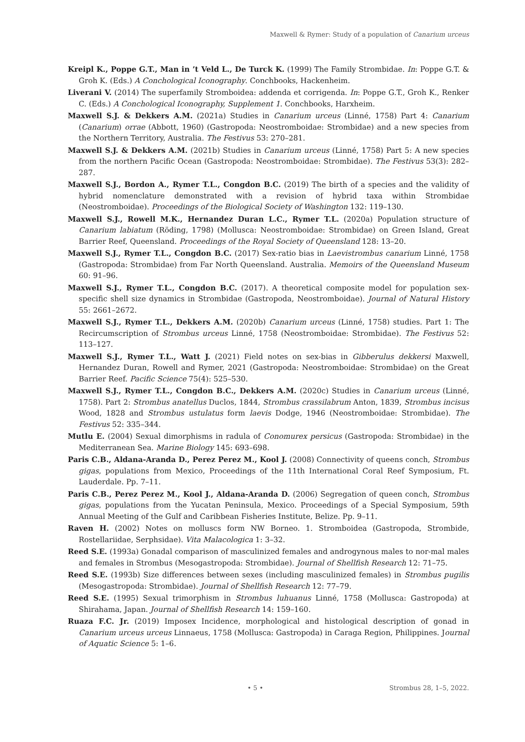Maxwell & Rymer: Study of a population of Canarium urceus
Kreipl K., Poppe G.T., Man in ’t Veld L., De Turck K. (1999) The Family Strombidae. In: Poppe G.T. & Groh K. (Eds.) A Conchological Iconography. Conchbooks, Hackenheim.
Liverani V. (2014) The superfamily Stromboidea: addenda et corrigenda. In: Poppe G.T., Groh K., Renker C. (Eds.) A Conchological Iconography, Supplement 1. Conchbooks, Harxheim.
Maxwell S.J. & Dekkers A.M. (2021a) Studies in Canarium urceus (Linné, 1758) Part 4: Canarium (Canarium) orrae (Abbott, 1960) (Gastropoda: Neostromboidae: Strombidae) and a new species from the Northern Territory, Australia. The Festivus 53: 270–281.
Maxwell S.J. & Dekkers A.M. (2021b) Studies in Canarium urceus (Linné, 1758) Part 5: A new species from the northern Pacific Ocean (Gastropoda: Neostromboidae: Strombidae). The Festivus 53(3): 282–287.
Maxwell S.J., Bordon A., Rymer T.L., Congdon B.C. (2019) The birth of a species and the validity of hybrid nomenclature demonstrated with a revision of hybrid taxa within Strombidae (Neostromboidae). Proceedings of the Biological Society of Washington 132: 119–130.
Maxwell S.J., Rowell M.K., Hernandez Duran L.C., Rymer T.L. (2020a) Population structure of Canarium labiatum (Röding, 1798) (Mollusca: Neostromboidae: Strombidae) on Green Island, Great Barrier Reef, Queensland. Proceedings of the Royal Society of Queensland 128: 13–20.
Maxwell S.J., Rymer T.L., Congdon B.C. (2017) Sex-ratio bias in Laevistrombus canarium Linné, 1758 (Gastropoda: Strombidae) from Far North Queensland. Australia. Memoirs of the Queensland Museum 60: 91–96.
Maxwell S.J., Rymer T.L., Congdon B.C. (2017). A theoretical composite model for population sex-specific shell size dynamics in Strombidae (Gastropoda, Neostromboidae). Journal of Natural History 55: 2661–2672.
Maxwell S.J., Rymer T.L., Dekkers A.M. (2020b) Canarium urceus (Linné, 1758) studies. Part 1: The Recircumscription of Strombus urceus Linné, 1758 (Neostromboidae: Strombidae). The Festivus 52: 113–127.
Maxwell S.J., Rymer T.L., Watt J. (2021) Field notes on sex-bias in Gibberulus dekkersi Maxwell, Hernandez Duran, Rowell and Rymer, 2021 (Gastropoda: Neostromboidae: Strombidae) on the Great Barrier Reef. Pacific Science 75(4): 525–530.
Maxwell S.J., Rymer T.L., Congdon B.C., Dekkers A.M. (2020c) Studies in Canarium urceus (Linné, 1758). Part 2: Strombus anatellus Duclos, 1844, Strombus crassilabrum Anton, 1839, Strombus incisus Wood, 1828 and Strombus ustulatus form laevis Dodge, 1946 (Neostromboidae: Strombidae). The Festivus 52: 335–344.
Mutlu E. (2004) Sexual dimorphisms in radula of Conomurex persicus (Gastropoda: Strombidae) in the Mediterranean Sea. Marine Biology 145: 693–698.
Paris C.B., Aldana-Aranda D., Perez Perez M., Kool J. (2008) Connectivity of queens conch, Strombus gigas, populations from Mexico, Proceedings of the 11th International Coral Reef Symposium, Ft. Lauderdale. Pp. 7–11.
Paris C.B., Perez Perez M., Kool J., Aldana-Aranda D. (2006) Segregation of queen conch, Strombus gigas, populations from the Yucatan Peninsula, Mexico. Proceedings of a Special Symposium, 59th Annual Meeting of the Gulf and Caribbean Fisheries Institute, Belize. Pp. 9–11.
Raven H. (2002) Notes on molluscs form NW Borneo. 1. Stromboidea (Gastropoda, Strombide, Rostellariidae, Serphsidae). Vita Malacologica 1: 3–32.
Reed S.E. (1993a) Gonadal comparison of masculinized females and androgynous males to nor-mal males and females in Strombus (Mesogastropoda: Strombidae). Journal of Shellfish Research 12: 71–75.
Reed S.E. (1993b) Size differences between sexes (including masculinized females) in Strombus pugilis (Mesogastropoda: Strombidae). Journal of Shellfish Research 12: 77–79.
Reed S.E. (1995) Sexual trimorphism in Strombus luhuanus Linné, 1758 (Mollusca: Gastropoda) at Shirahama, Japan. Journal of Shellfish Research 14: 159–160.
Ruaza F.C. Jr. (2019) Imposex Incidence, morphological and histological description of gonad in Canarium urceus urceus Linnaeus, 1758 (Mollusca: Gastropoda) in Caraga Region, Philippines. Journal of Aquatic Science 5: 1–6.
• 5 • Strombus 28, 1–5, 2022.